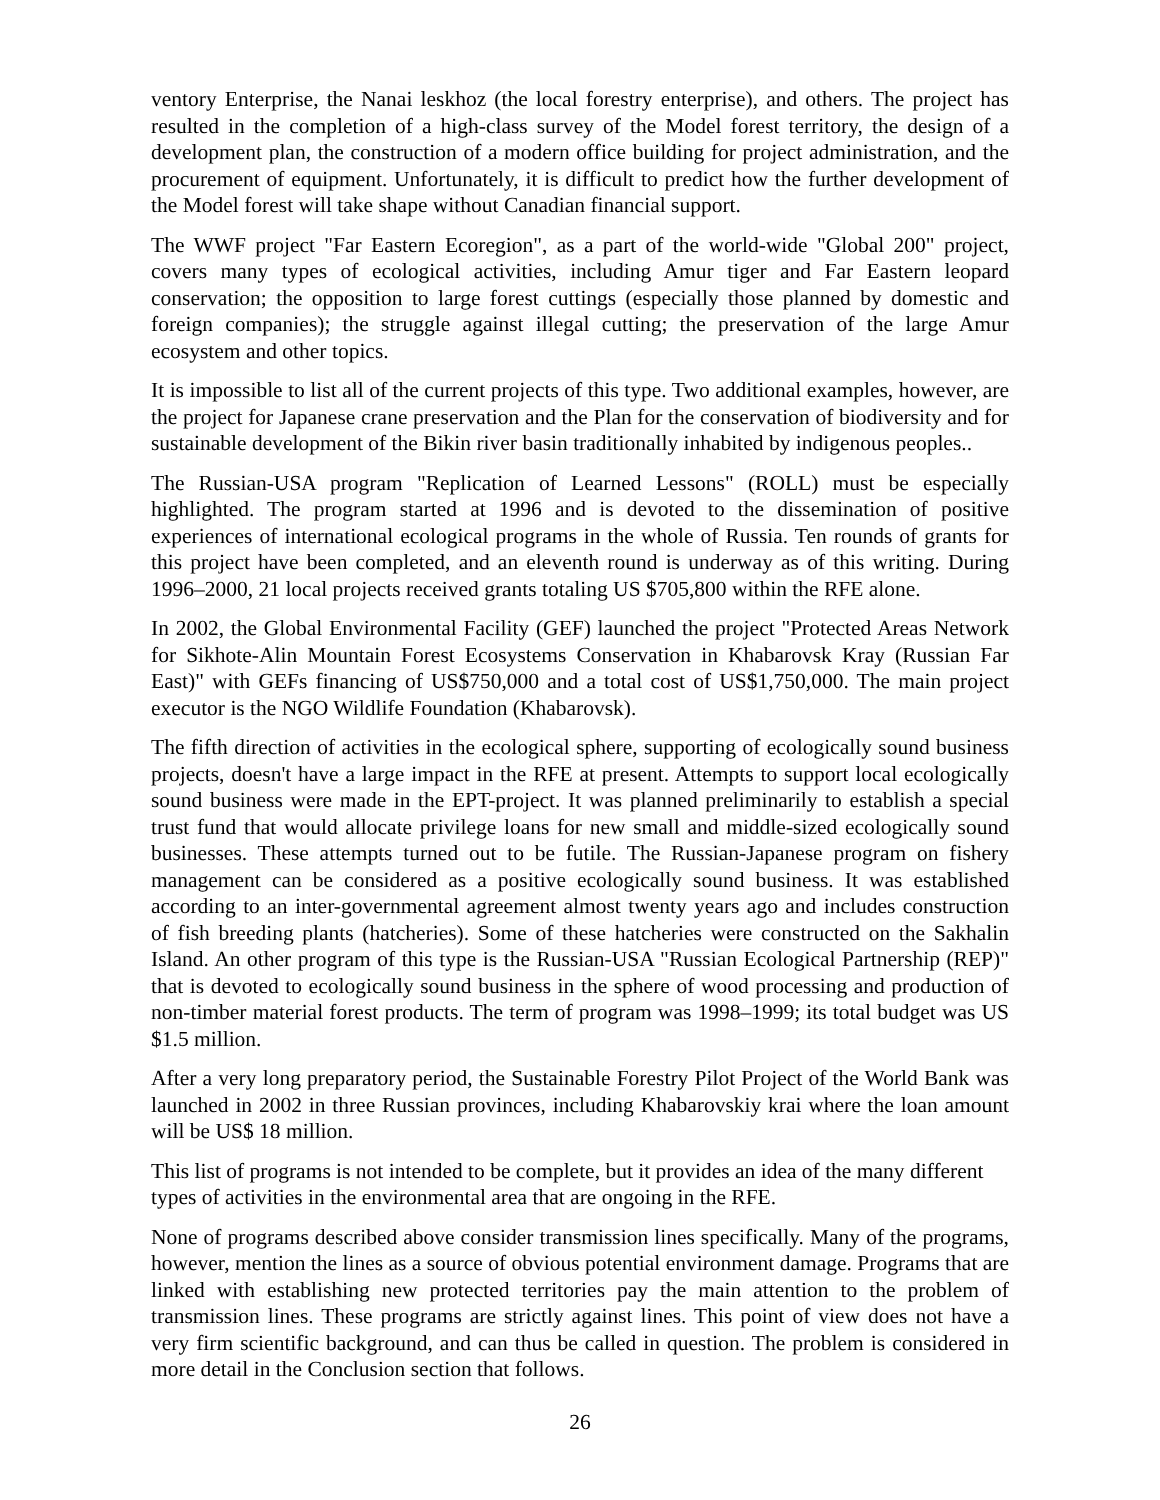ventory Enterprise, the Nanai leskhoz (the local forestry enterprise), and others. The project has resulted in the completion of a high-class survey of the Model forest territory, the design of a development plan, the construction of a modern office building for project administration, and the procurement of equipment. Unfortunately, it is difficult to predict how the further development of the Model forest will take shape without Canadian financial support.
The WWF project "Far Eastern Ecoregion", as a part of the world-wide "Global 200" project, covers many types of ecological activities, including Amur tiger and Far Eastern leopard conservation; the opposition to large forest cuttings (especially those planned by domestic and foreign companies); the struggle against illegal cutting; the preservation of the large Amur ecosystem and other topics.
It is impossible to list all of the current projects of this type. Two additional examples, however, are the project for Japanese crane preservation and the Plan for the conservation of biodiversity and for sustainable development of the Bikin river basin traditionally inhabited by indigenous peoples..
The Russian-USA program "Replication of Learned Lessons" (ROLL) must be especially highlighted. The program started at 1996 and is devoted to the dissemination of positive experiences of international ecological programs in the whole of Russia. Ten rounds of grants for this project have been completed, and an eleventh round is underway as of this writing. During 1996–2000, 21 local projects received grants totaling US $705,800 within the RFE alone.
In 2002, the Global Environmental Facility (GEF) launched the project "Protected Areas Network for Sikhote-Alin Mountain Forest Ecosystems Conservation in Khabarovsk Kray (Russian Far East)" with GEFs financing of US$750,000 and a total cost of US$1,750,000. The main project executor is the NGO Wildlife Foundation (Khabarovsk).
The fifth direction of activities in the ecological sphere, supporting of ecologically sound business projects, doesn't have a large impact in the RFE at present. Attempts to support local ecologically sound business were made in the EPT-project. It was planned preliminarily to establish a special trust fund that would allocate privilege loans for new small and middle-sized ecologically sound businesses. These attempts turned out to be futile. The Russian-Japanese program on fishery management can be considered as a positive ecologically sound business. It was established according to an inter-governmental agreement almost twenty years ago and includes construction of fish breeding plants (hatcheries). Some of these hatcheries were constructed on the Sakhalin Island. An other program of this type is the Russian-USA "Russian Ecological Partnership (REP)" that is devoted to ecologically sound business in the sphere of wood processing and production of non-timber material forest products. The term of program was 1998–1999; its total budget was US $1.5 million.
After a very long preparatory period, the Sustainable Forestry Pilot Project of the World Bank was launched in 2002 in three Russian provinces, including Khabarovskiy krai where the loan amount will be US$ 18 million.
This list of programs is not intended to be complete, but it provides an idea of the many different types of activities in the environmental area that are ongoing in the RFE.
None of programs described above consider transmission lines specifically. Many of the programs, however, mention the lines as a source of obvious potential environment damage. Programs that are linked with establishing new protected territories pay the main attention to the problem of transmission lines. These programs are strictly against lines. This point of view does not have a very firm scientific background, and can thus be called in question. The problem is considered in more detail in the Conclusion section that follows.
26